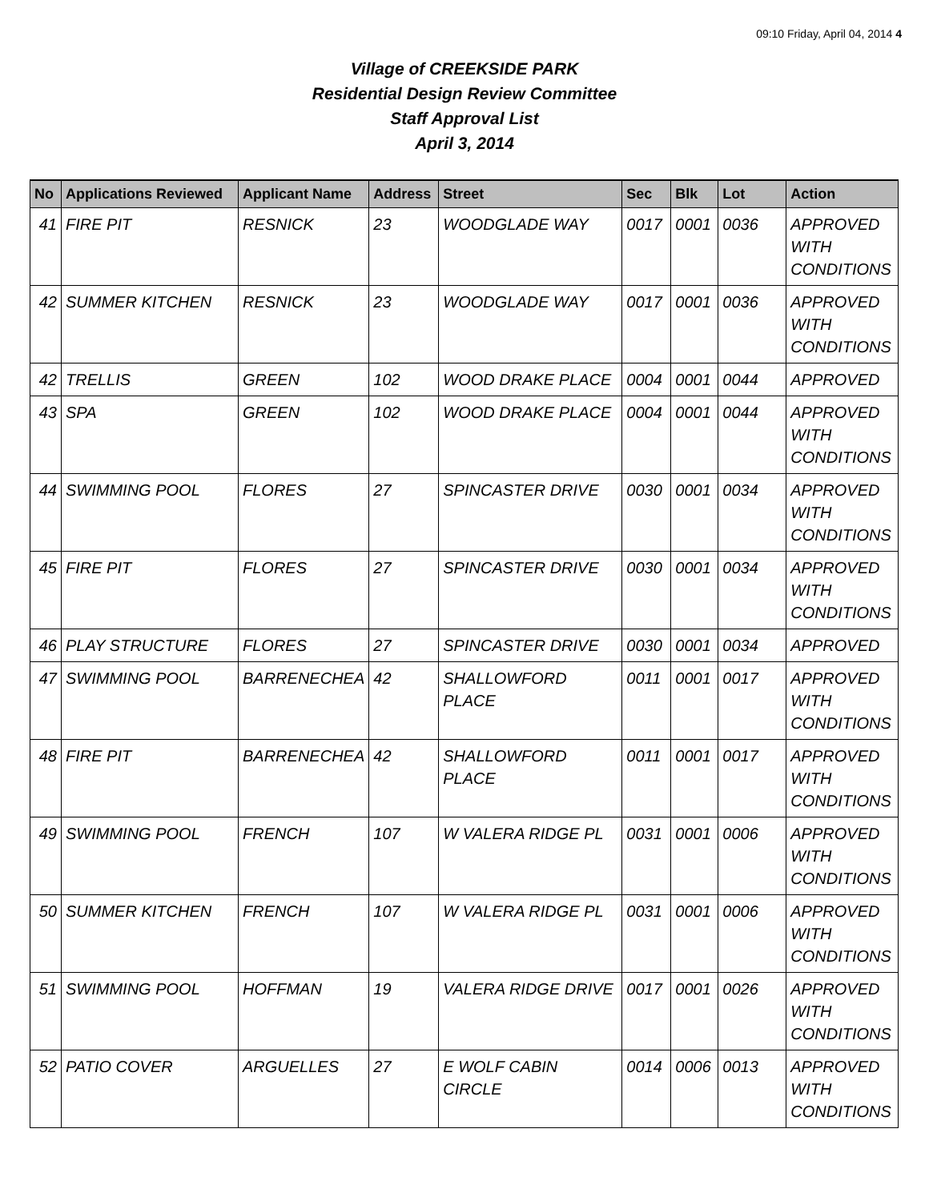09:10 Friday, April 04, 2014 4
Village of CREEKSIDE PARK
Residential Design Review Committee
Staff Approval List
April 3, 2014
| No | Applications Reviewed | Applicant Name | Address | Street | Sec | Blk | Lot | Action |
| --- | --- | --- | --- | --- | --- | --- | --- | --- |
| 41 | FIRE PIT | RESNICK | 23 | WOODGLADE WAY | 0017 | 0001 | 0036 | APPROVED WITH CONDITIONS |
| 42 | SUMMER KITCHEN | RESNICK | 23 | WOODGLADE WAY | 0017 | 0001 | 0036 | APPROVED WITH CONDITIONS |
| 42 | TRELLIS | GREEN | 102 | WOOD DRAKE PLACE | 0004 | 0001 | 0044 | APPROVED |
| 43 | SPA | GREEN | 102 | WOOD DRAKE PLACE | 0004 | 0001 | 0044 | APPROVED WITH CONDITIONS |
| 44 | SWIMMING POOL | FLORES | 27 | SPINCASTER DRIVE | 0030 | 0001 | 0034 | APPROVED WITH CONDITIONS |
| 45 | FIRE PIT | FLORES | 27 | SPINCASTER DRIVE | 0030 | 0001 | 0034 | APPROVED WITH CONDITIONS |
| 46 | PLAY STRUCTURE | FLORES | 27 | SPINCASTER DRIVE | 0030 | 0001 | 0034 | APPROVED |
| 47 | SWIMMING POOL | BARRENECHEA | 42 | SHALLOWFORD PLACE | 0011 | 0001 | 0017 | APPROVED WITH CONDITIONS |
| 48 | FIRE PIT | BARRENECHEA | 42 | SHALLOWFORD PLACE | 0011 | 0001 | 0017 | APPROVED WITH CONDITIONS |
| 49 | SWIMMING POOL | FRENCH | 107 | W VALERA RIDGE PL | 0031 | 0001 | 0006 | APPROVED WITH CONDITIONS |
| 50 | SUMMER KITCHEN | FRENCH | 107 | W VALERA RIDGE PL | 0031 | 0001 | 0006 | APPROVED WITH CONDITIONS |
| 51 | SWIMMING POOL | HOFFMAN | 19 | VALERA RIDGE DRIVE | 0017 | 0001 | 0026 | APPROVED WITH CONDITIONS |
| 52 | PATIO COVER | ARGUELLES | 27 | E WOLF CABIN CIRCLE | 0014 | 0006 | 0013 | APPROVED WITH CONDITIONS |